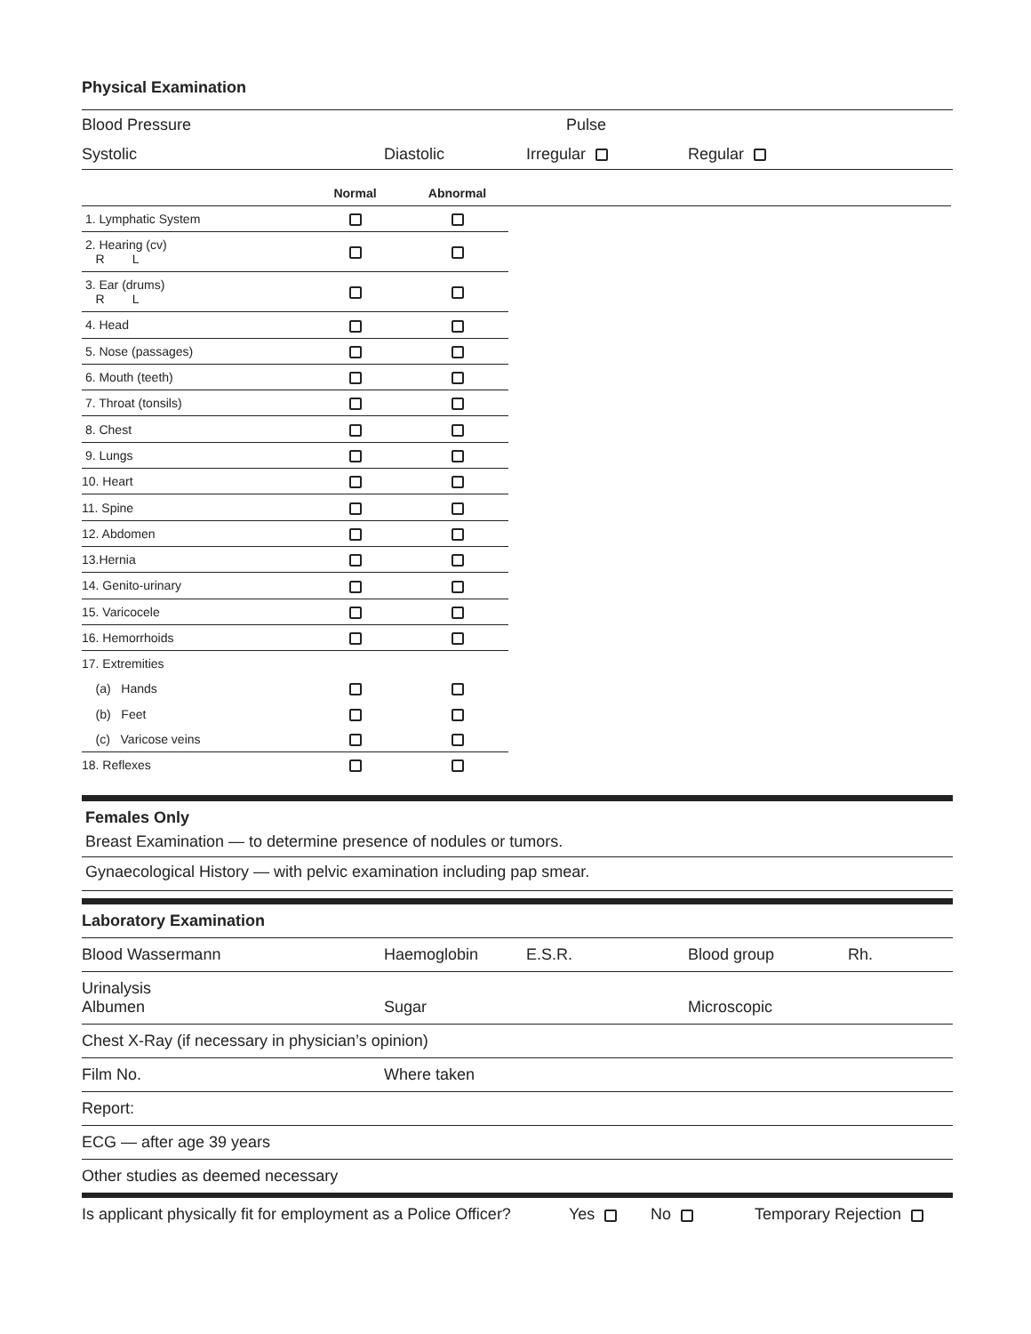Physical Examination
Blood Pressure Pulse
Systolic Diastolic Irregular Regular
| | Normal | Abnormal | |
| --- | --- | --- | --- |
| 1. Lymphatic System | | | |
| 2. Hearing (cv) R L | | | |
| 3. Ear (drums) R L | | | |
| 4. Head | | | |
| 5. Nose (passages) | | | |
| 6. Mouth (teeth) | | | |
| 7. Throat (tonsils) | | | |
| 8. Chest | | | |
| 9. Lungs | | | |
| 10. Heart | | | |
| 11. Spine | | | |
| 12. Abdomen | | | |
| 13.Hernia | | | |
| 14. Genito-urinary | | | |
| 15. Varicocele | | | |
| 16. Hemorrhoids | | | |
| 17. Extremities | | | |
| (a) Hands | | | |
| (b) Feet | | | |
| (c) Varicose veins | | | |
| 18. Reflexes | | | |
Females Only
Breast Examination — to determine presence of nodules or tumors.
Gynaecological History — with pelvic examination including pap smear.
Laboratory Examination
Blood Wassermann Haemoglobin E.S.R. Blood group Rh.
Urinalysis
Albumen Sugar Microscopic
Chest X-Ray (if necessary in physician’s opinion)
Film No. Where taken
Report:
ECG — after age 39 years
Other studies as deemed necessary
Is applicant physically fit for employment as a Police Officer? Yes No Temporary Rejection